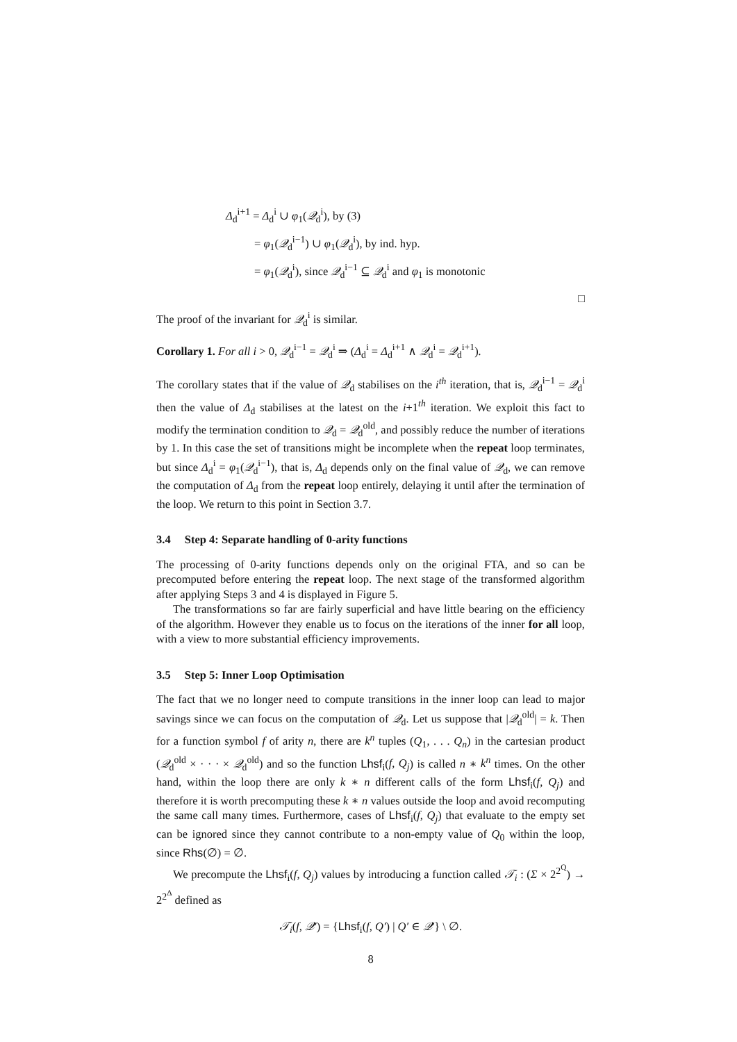Δ<sub>d</sub><sup>i+1</sup> = Δ<sub>d</sub><sup>i</sup> ∪ φ<sub>1</sub>(𝒬<sub>d</sub><sup>i</sup>), by (3)
= φ<sub>1</sub>(𝒬<sub>d</sub><sup>i−1</sup>) ∪ φ<sub>1</sub>(𝒬<sub>d</sub><sup>i</sup>), by ind. hyp.
= φ<sub>1</sub>(𝒬<sub>d</sub><sup>i</sup>), since 𝒬<sub>d</sub><sup>i−1</sup> ⊆ 𝒬<sub>d</sub><sup>i</sup> and φ<sub>1</sub> is monotonic
□
The proof of the invariant for 𝒬<sub>d</sub><sup>i</sup> is similar.
Corollary 1. For all i > 0, 𝒬<sub>d</sub><sup>i−1</sup> = 𝒬<sub>d</sub><sup>i</sup> ⇒ (Δ<sub>d</sub><sup>i</sup> = Δ<sub>d</sub><sup>i+1</sup> ∧ 𝒬<sub>d</sub><sup>i</sup> = 𝒬<sub>d</sub><sup>i+1</sup>).
The corollary states that if the value of 𝒬<sub>d</sub> stabilises on the i<sup>th</sup> iteration, that is, 𝒬<sub>d</sub><sup>i−1</sup> = 𝒬<sub>d</sub><sup>i</sup> then the value of Δ<sub>d</sub> stabilises at the latest on the i+1<sup>th</sup> iteration. We exploit this fact to modify the termination condition to 𝒬<sub>d</sub> = 𝒬<sub>d</sub><sup>old</sup>, and possibly reduce the number of iterations by 1. In this case the set of transitions might be incomplete when the repeat loop terminates, but since Δ<sub>d</sub><sup>i</sup> = φ<sub>1</sub>(𝒬<sub>d</sub><sup>i−1</sup>), that is, Δ<sub>d</sub> depends only on the final value of 𝒬<sub>d</sub>, we can remove the computation of Δ<sub>d</sub> from the repeat loop entirely, delaying it until after the termination of the loop. We return to this point in Section 3.7.
3.4 Step 4: Separate handling of 0-arity functions
The processing of 0-arity functions depends only on the original FTA, and so can be precomputed before entering the repeat loop. The next stage of the transformed algorithm after applying Steps 3 and 4 is displayed in Figure 5.
The transformations so far are fairly superficial and have little bearing on the efficiency of the algorithm. However they enable us to focus on the iterations of the inner for all loop, with a view to more substantial efficiency improvements.
3.5 Step 5: Inner Loop Optimisation
The fact that we no longer need to compute transitions in the inner loop can lead to major savings since we can focus on the computation of 𝒬<sub>d</sub>. Let us suppose that |𝒬<sub>d</sub><sup>old</sup>| = k. Then for a function symbol f of arity n, there are k<sup>n</sup> tuples (Q<sub>1</sub>, . . . Q<sub>n</sub>) in the cartesian product (𝒬<sub>d</sub><sup>old</sup> × · · · × 𝒬<sub>d</sub><sup>old</sup>) and so the function Lhsf<sub>i</sub>(f, Q<sub>j</sub>) is called n ∗ k<sup>n</sup> times. On the other hand, within the loop there are only k ∗ n different calls of the form Lhsf<sub>i</sub>(f, Q<sub>j</sub>) and therefore it is worth precomputing these k ∗ n values outside the loop and avoid recomputing the same call many times. Furthermore, cases of Lhsf<sub>i</sub>(f, Q<sub>j</sub>) that evaluate to the empty set can be ignored since they cannot contribute to a non-empty value of Q<sub>0</sub> within the loop, since Rhs(∅) = ∅.
We precompute the Lhsf<sub>i</sub>(f, Q<sub>j</sub>) values by introducing a function called 𝒯<sub>i</sub> : (Σ × 2<sup>2<sup>Q</sup></sup>) → 2<sup>2<sup>Δ</sup></sup> defined as
𝒯<sub>i</sub>(f, 𝒬′) = {Lhsf<sub>i</sub>(f, Q′) | Q′ ∈ 𝒬′} \ ∅.
8